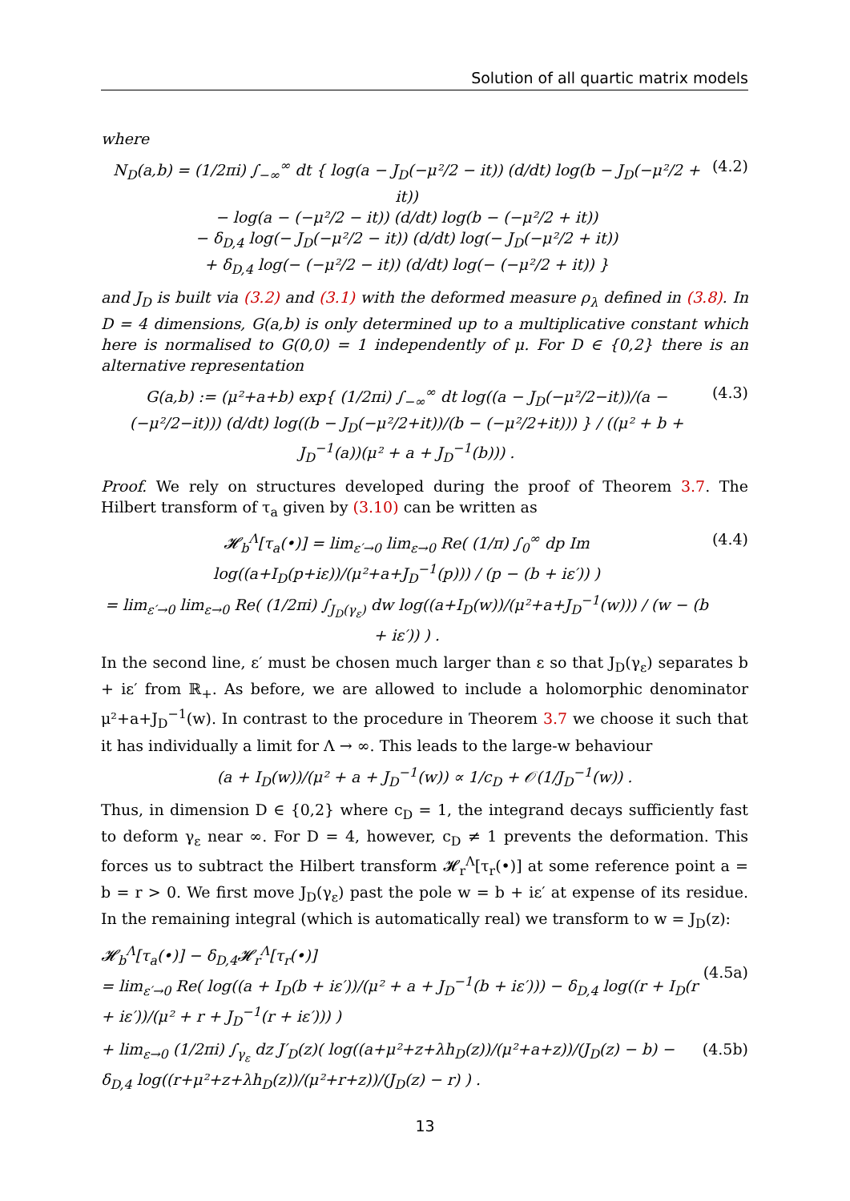Solution of all quartic matrix models
where
N<sub>D</sub>(a,b) = (1/2πi) ∫<sub>−∞</sub><sup>∞</sup> dt { log(a − J<sub>D</sub>(−μ²/2 − it)) (d/dt) log(b − J<sub>D</sub>(−μ²/2 + it))
− log(a − (−μ²/2 − it)) (d/dt) log(b − (−μ²/2 + it))
− δ<sub>D,4</sub> log(− J<sub>D</sub>(−μ²/2 − it)) (d/dt) log(− J<sub>D</sub>(−μ²/2 + it))
+ δ<sub>D,4</sub> log(− (−μ²/2 − it)) (d/dt) log(− (−μ²/2 + it)) }
(4.2)
and J<sub>D</sub> is built via (3.2) and (3.1) with the deformed measure ρ<sub>λ</sub> defined in (3.8). In D = 4 dimensions, G(a,b) is only determined up to a multiplicative constant which here is normalised to G(0,0) = 1 independently of μ. For D ∈ {0,2} there is an alternative representation
G(a,b) := (μ²+a+b) exp{ (1/2πi) ∫<sub>−∞</sub><sup>∞</sup> dt log((a − J<sub>D</sub>(−μ²/2−it))/(a − (−μ²/2−it))) (d/dt) log((b − J<sub>D</sub>(−μ²/2+it))/(b − (−μ²/2+it))) } / ((μ² + b + J<sub>D</sub><sup>−1</sup>(a))(μ² + a + J<sub>D</sub><sup>−1</sup>(b))) .
(4.3)
Proof. We rely on structures developed during the proof of Theorem 3.7. The Hilbert transform of τ<sub>a</sub> given by (3.10) can be written as
𝓗<sub>b</sub><sup>Λ</sup>[τ<sub>a</sub>(•)] = lim<sub>ε′→0</sub> lim<sub>ε→0</sub> Re( (1/π) ∫<sub>0</sub><sup>∞</sup> dp Im log((a+I<sub>D</sub>(p+iε))/(μ²+a+J<sub>D</sub><sup>−1</sup>(p))) / (p − (b + iε′)) )
= lim<sub>ε′→0</sub> lim<sub>ε→0</sub> Re( (1/2πi) ∫<sub>J<sub>D</sub>(γ<sub>ε</sub>)</sub> dw log((a+I<sub>D</sub>(w))/(μ²+a+J<sub>D</sub><sup>−1</sup>(w))) / (w − (b + iε′)) ) .
(4.4)
In the second line, ε′ must be chosen much larger than ε so that J<sub>D</sub>(γ<sub>ε</sub>) separates b + iε′ from ℝ<sub>+</sub>. As before, we are allowed to include a holomorphic denominator μ²+a+J<sub>D</sub><sup>−1</sup>(w). In contrast to the procedure in Theorem 3.7 we choose it such that it has individually a limit for Λ → ∞. This leads to the large-w behaviour
(a + I<sub>D</sub>(w))/(μ² + a + J<sub>D</sub><sup>−1</sup>(w)) ∝ 1/c<sub>D</sub> + 𝒪(1/J<sub>D</sub><sup>−1</sup>(w)) .
Thus, in dimension D ∈ {0,2} where c<sub>D</sub> = 1, the integrand decays sufficiently fast to deform γ<sub>ε</sub> near ∞. For D = 4, however, c<sub>D</sub> ≠ 1 prevents the deformation. This forces us to subtract the Hilbert transform 𝓗<sub>r</sub><sup>Λ</sup>[τ<sub>r</sub>(•)] at some reference point a = b = r > 0. We first move J<sub>D</sub>(γ<sub>ε</sub>) past the pole w = b + iε′ at expense of its residue. In the remaining integral (which is automatically real) we transform to w = J<sub>D</sub>(z):
𝓗<sub>b</sub><sup>Λ</sup>[τ<sub>a</sub>(•)] − δ<sub>D,4</sub>𝓗<sub>r</sub><sup>Λ</sup>[τ<sub>r</sub>(•)]
= lim<sub>ε′→0</sub> Re( log((a + I<sub>D</sub>(b + iε′))/(μ² + a + J<sub>D</sub><sup>−1</sup>(b + iε′))) − δ<sub>D,4</sub> log((r + I<sub>D</sub>(r + iε′))/(μ² + r + J<sub>D</sub><sup>−1</sup>(r + iε′))) )
(4.5a)
+ lim<sub>ε→0</sub> (1/2πi) ∫<sub>γ<sub>ε</sub></sub> dz J′<sub>D</sub>(z)( log((a+μ²+z+λh<sub>D</sub>(z))/(μ²+a+z))/(J<sub>D</sub>(z) − b) − δ<sub>D,4</sub> log((r+μ²+z+λh<sub>D</sub>(z))/(μ²+r+z))/(J<sub>D</sub>(z) − r) ) .
(4.5b)
13